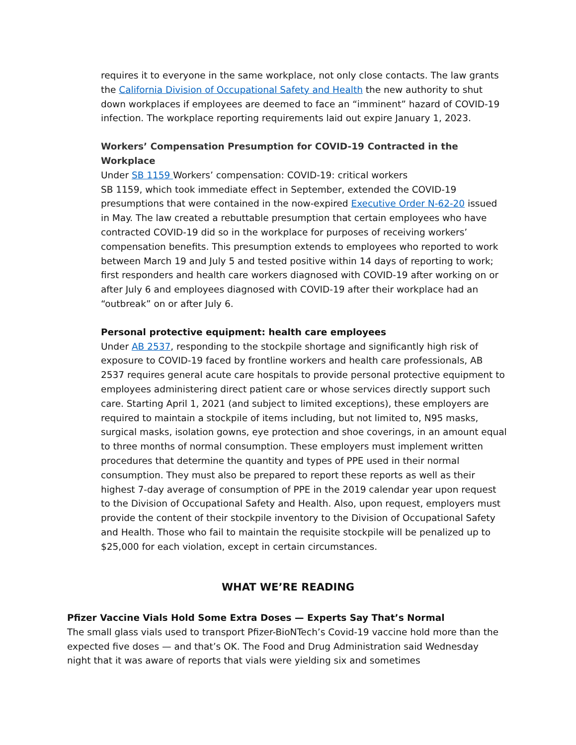requires it to everyone in the same workplace, not only close contacts. The law grants the California Division of Occupational Safety and Health the new authority to shut down workplaces if employees are deemed to face an “imminent” hazard of COVID-19 infection. The workplace reporting requirements laid out expire January 1, 2023.
Workers’ Compensation Presumption for COVID-19 Contracted in the Workplace
Under SB 1159 Workers’ compensation: COVID-19: critical workers
SB 1159, which took immediate effect in September, extended the COVID-19 presumptions that were contained in the now-expired Executive Order N-62-20 issued in May. The law created a rebuttable presumption that certain employees who have contracted COVID-19 did so in the workplace for purposes of receiving workers’ compensation benefits. This presumption extends to employees who reported to work between March 19 and July 5 and tested positive within 14 days of reporting to work; first responders and health care workers diagnosed with COVID-19 after working on or after July 6 and employees diagnosed with COVID-19 after their workplace had an “outbreak” on or after July 6.
Personal protective equipment: health care employees
Under AB 2537, responding to the stockpile shortage and significantly high risk of exposure to COVID-19 faced by frontline workers and health care professionals, AB 2537 requires general acute care hospitals to provide personal protective equipment to employees administering direct patient care or whose services directly support such care. Starting April 1, 2021 (and subject to limited exceptions), these employers are required to maintain a stockpile of items including, but not limited to, N95 masks, surgical masks, isolation gowns, eye protection and shoe coverings, in an amount equal to three months of normal consumption. These employers must implement written procedures that determine the quantity and types of PPE used in their normal consumption. They must also be prepared to report these reports as well as their highest 7-day average of consumption of PPE in the 2019 calendar year upon request to the Division of Occupational Safety and Health. Also, upon request, employers must provide the content of their stockpile inventory to the Division of Occupational Safety and Health. Those who fail to maintain the requisite stockpile will be penalized up to $25,000 for each violation, except in certain circumstances.
WHAT WE’RE READING
Pfizer Vaccine Vials Hold Some Extra Doses — Experts Say That’s Normal
The small glass vials used to transport Pfizer-BioNTech’s Covid-19 vaccine hold more than the expected five doses — and that’s OK. The Food and Drug Administration said Wednesday night that it was aware of reports that vials were yielding six and sometimes